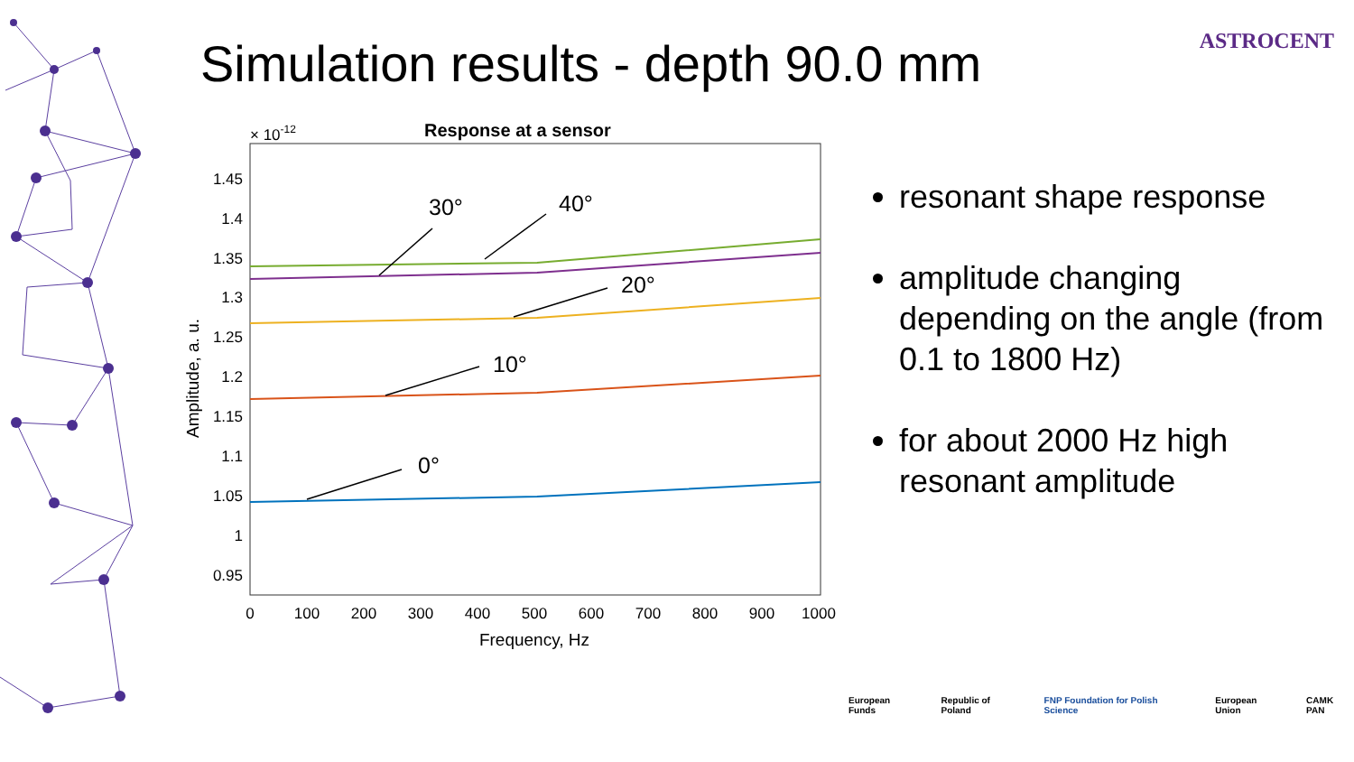Simulation results - depth 90.0 mm
ASTROCENT
Response at a sensor
× 10-12
1.45
1.4
1.35
1.3
1.25
1.2
1.15
1.1
1.05
1
0.95
0
100
200
300
400
500
600
700
800
900
1000
Frequency, Hz
Amplitude, a. u.
30°
40°
20°
10°
0°
resonant shape response
amplitude changing depending on the angle (from 0.1 to 1800 Hz)
for about 2000 Hz high resonant amplitude
European Funds Republic of Poland FNP Foundation for Polish Science European Union CAMK PAN